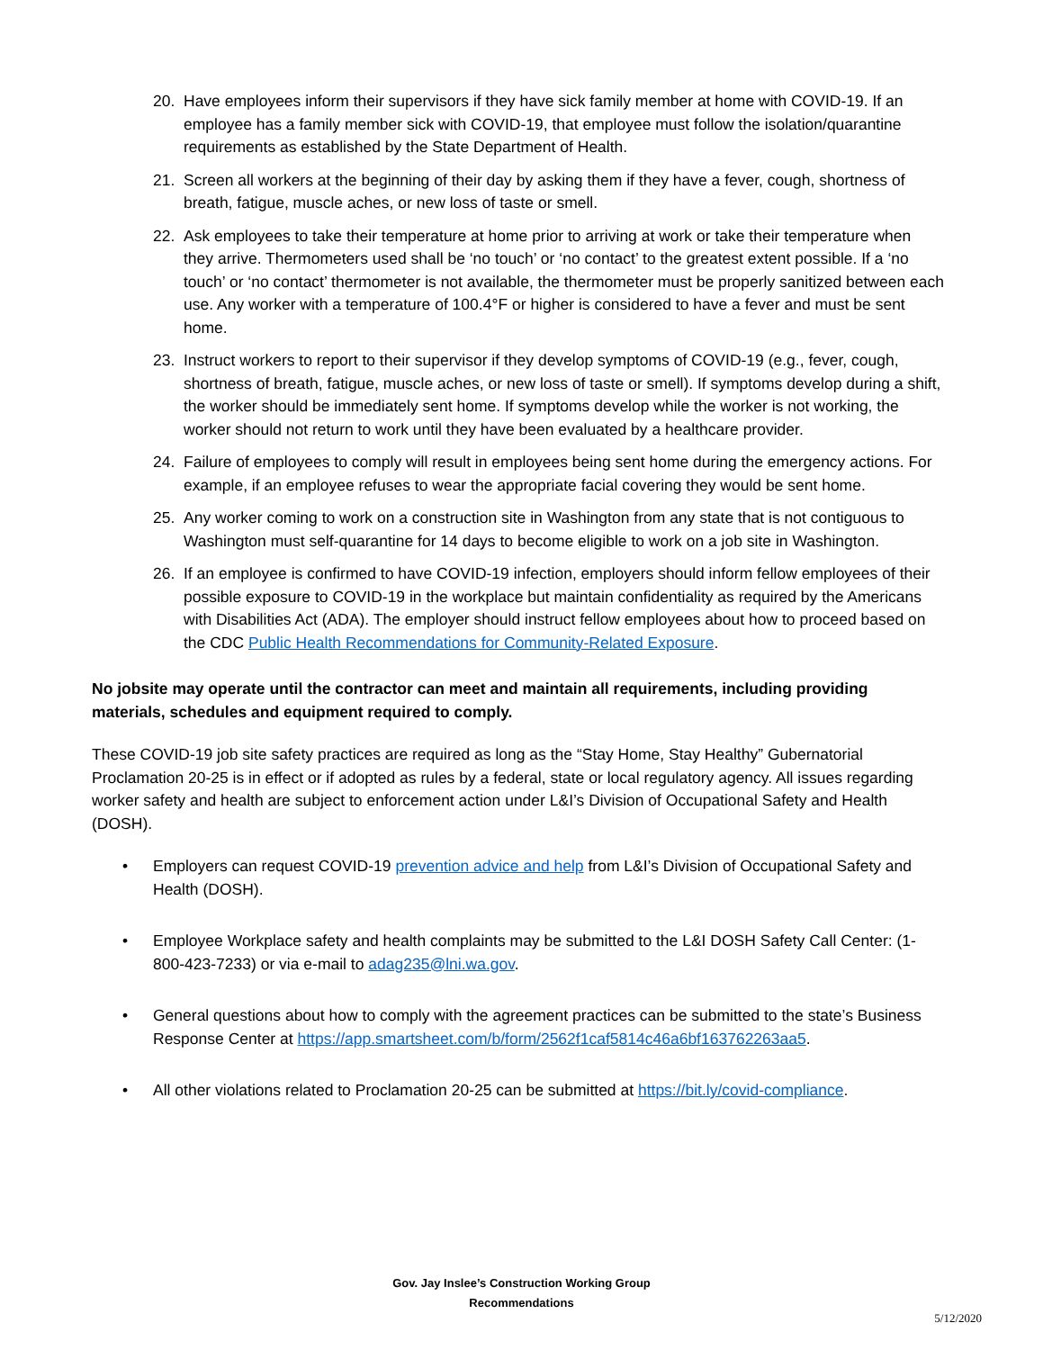20. Have employees inform their supervisors if they have sick family member at home with COVID-19. If an employee has a family member sick with COVID-19, that employee must follow the isolation/quarantine requirements as established by the State Department of Health.
21. Screen all workers at the beginning of their day by asking them if they have a fever, cough, shortness of breath, fatigue, muscle aches, or new loss of taste or smell.
22. Ask employees to take their temperature at home prior to arriving at work or take their temperature when they arrive. Thermometers used shall be ‘no touch’ or ‘no contact’ to the greatest extent possible. If a ‘no touch’ or ‘no contact’ thermometer is not available, the thermometer must be properly sanitized between each use. Any worker with a temperature of 100.4°F or higher is considered to have a fever and must be sent home.
23. Instruct workers to report to their supervisor if they develop symptoms of COVID-19 (e.g., fever, cough, shortness of breath, fatigue, muscle aches, or new loss of taste or smell). If symptoms develop during a shift, the worker should be immediately sent home. If symptoms develop while the worker is not working, the worker should not return to work until they have been evaluated by a healthcare provider.
24. Failure of employees to comply will result in employees being sent home during the emergency actions. For example, if an employee refuses to wear the appropriate facial covering they would be sent home.
25. Any worker coming to work on a construction site in Washington from any state that is not contiguous to Washington must self-quarantine for 14 days to become eligible to work on a job site in Washington.
26. If an employee is confirmed to have COVID-19 infection, employers should inform fellow employees of their possible exposure to COVID-19 in the workplace but maintain confidentiality as required by the Americans with Disabilities Act (ADA). The employer should instruct fellow employees about how to proceed based on the CDC Public Health Recommendations for Community-Related Exposure.
No jobsite may operate until the contractor can meet and maintain all requirements, including providing materials, schedules and equipment required to comply.
These COVID-19 job site safety practices are required as long as the “Stay Home, Stay Healthy” Gubernatorial Proclamation 20-25 is in effect or if adopted as rules by a federal, state or local regulatory agency. All issues regarding worker safety and health are subject to enforcement action under L&I’s Division of Occupational Safety and Health (DOSH).
• Employers can request COVID-19 prevention advice and help from L&I’s Division of Occupational Safety and Health (DOSH).
• Employee Workplace safety and health complaints may be submitted to the L&I DOSH Safety Call Center: (1-800-423-7233) or via e-mail to adag235@lni.wa.gov.
• General questions about how to comply with the agreement practices can be submitted to the state’s Business Response Center at https://app.smartsheet.com/b/form/2562f1caf5814c46a6bf163762263aa5.
• All other violations related to Proclamation 20-25 can be submitted at https://bit.ly/covid-compliance.
Gov. Jay Inslee’s Construction Working Group
Recommendations
5/12/2020